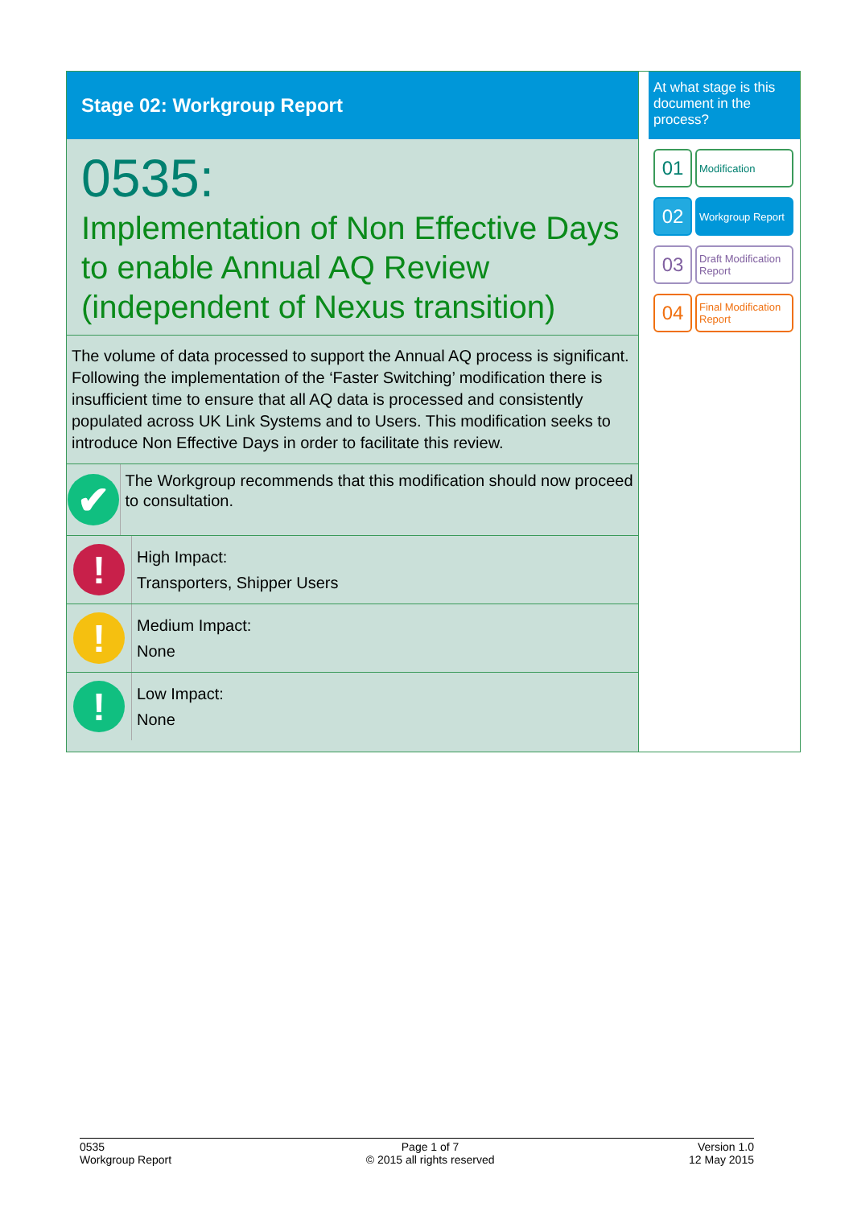Stage 02: Workgroup Report
0535:
Implementation of Non Effective Days to enable Annual AQ Review (independent of Nexus transition)
The volume of data processed to support the Annual AQ process is significant. Following the implementation of the ‘Faster Switching’ modification there is insufficient time to ensure that all AQ data is processed and consistently populated across UK Link Systems and to Users. This modification seeks to introduce Non Effective Days in order to facilitate this review.
✔
The Workgroup recommends that this modification should now proceed to consultation.
!
High Impact:
Transporters, Shipper Users
!
Medium Impact:
None
!
Low Impact:
None
At what stage is this document in the process?
01
Modification
02
Workgroup Report
03
Draft Modification Report
04
Final Modification Report
0535
Workgroup Report
Page 1 of 7
© 2015 all rights reserved
Version 1.0
12 May 2015